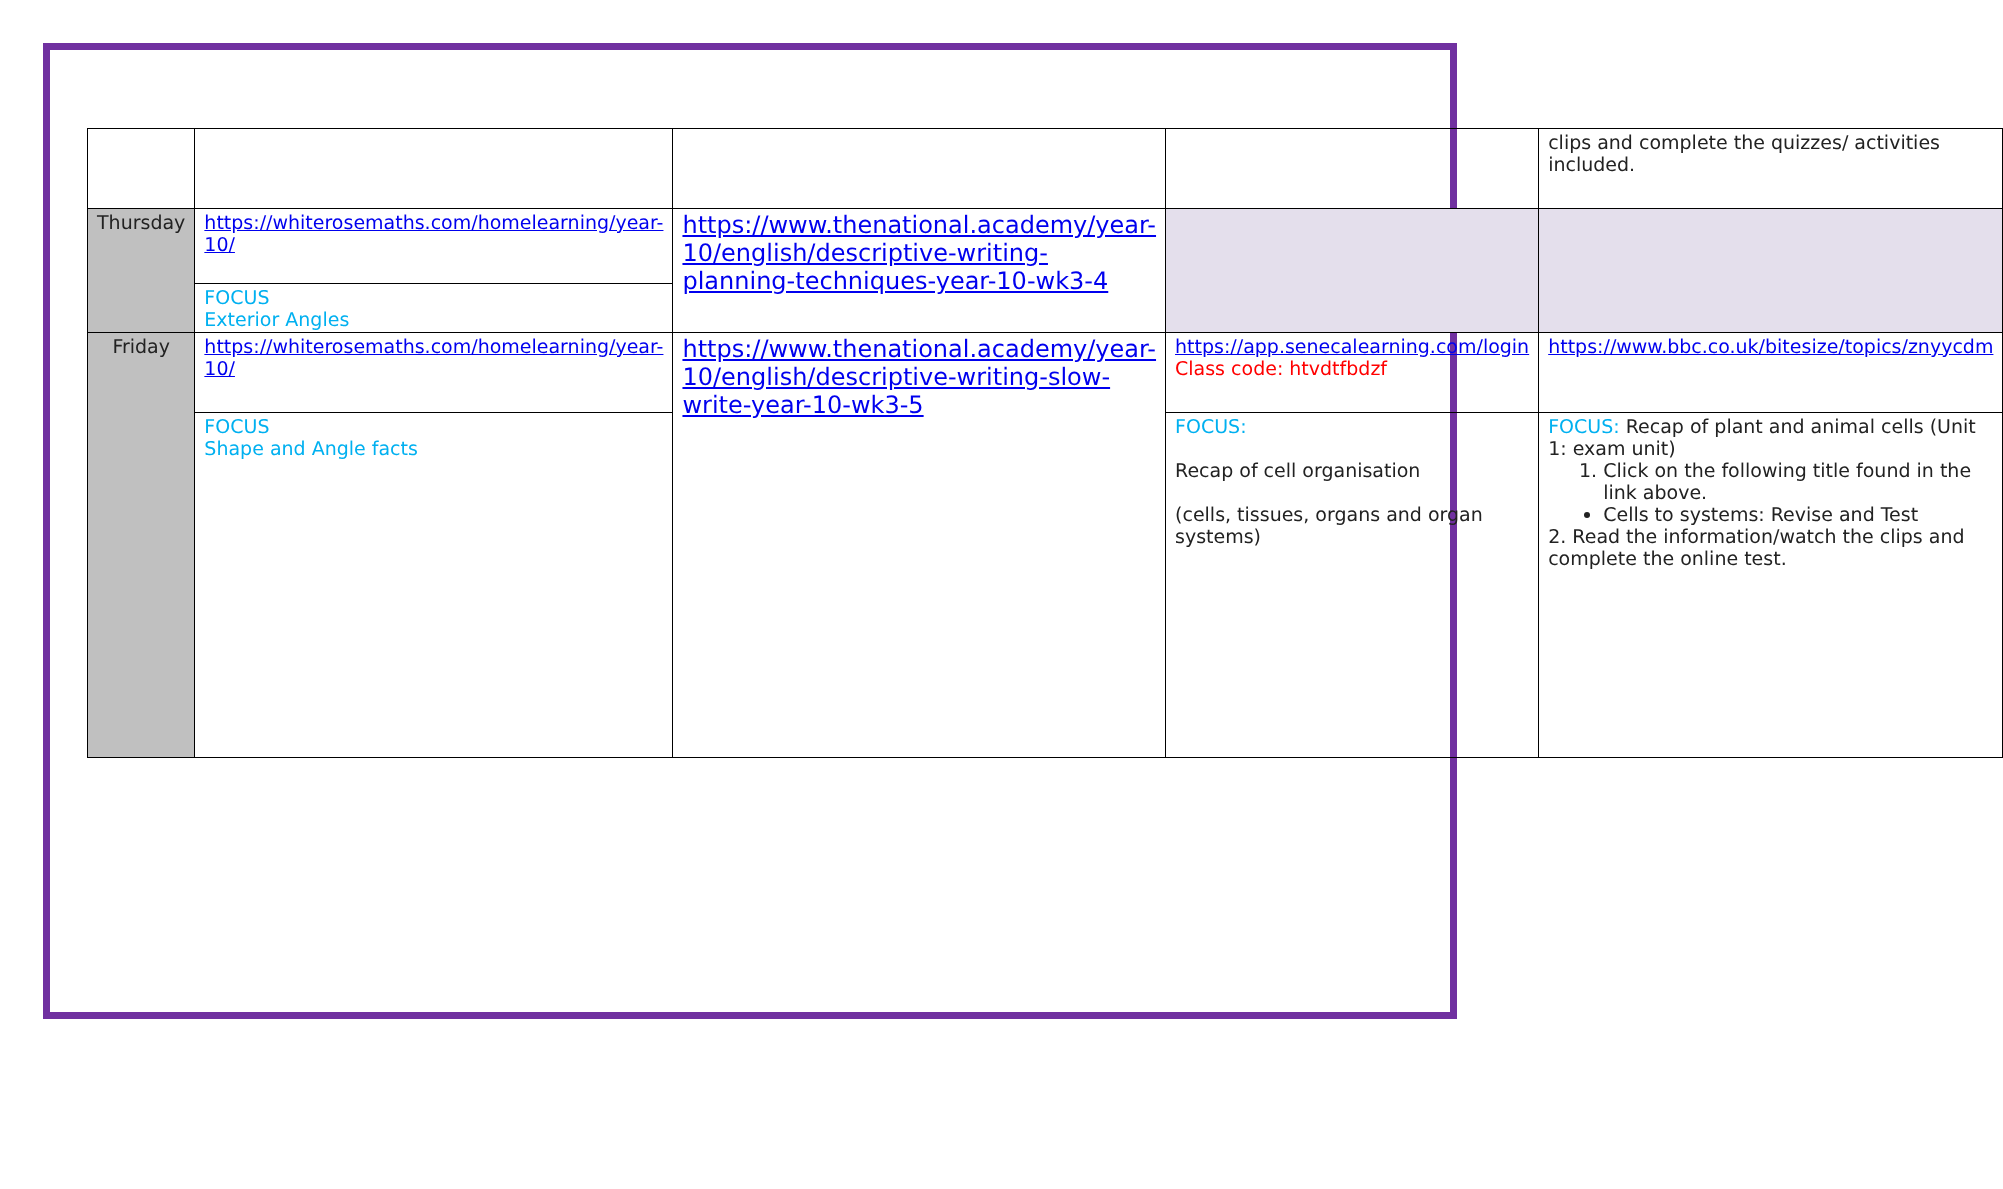| | | | | clips and complete the quizzes/ activities included. |
| Thursday | https://whiterosemaths.com/homelearning/year-10/ | https://www.thenational.academy/year-10/english/descriptive-writing-planning-techniques-year-10-wk3-4 | | |
| | FOCUS Exterior Angles | | | |
| Friday | https://whiterosemaths.com/homelearning/year-10/ | https://www.thenational.academy/year-10/english/descriptive-writing-slow-write-year-10-wk3-5 | https://app.senecalearning.com/login Class code: htvdtfbdzf | https://www.bbc.co.uk/bitesize/topics/znyycdm |
| | FOCUS Shape and Angle facts | | FOCUS: Recap of cell organisation (cells, tissues, organs and organ systems) | FOCUS: Recap of plant and animal cells (Unit 1: exam unit) 1. Click on the following title found in the link above. Cells to systems: Revise and Test 2. Read the information/watch the clips and complete the online test. |